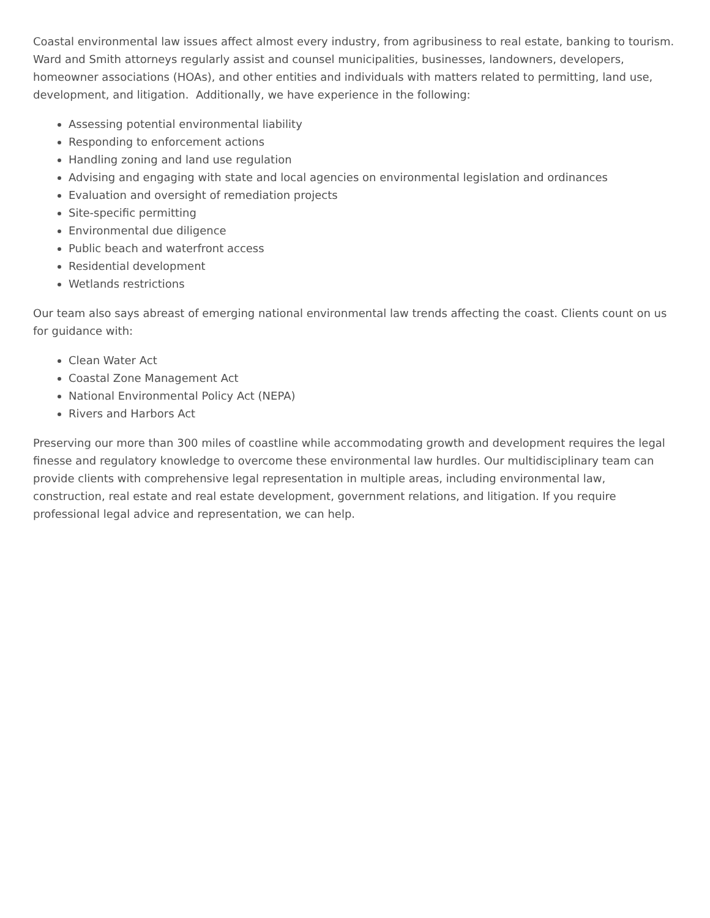Coastal environmental law issues affect almost every industry, from agribusiness to real estate, banking to tourism. Ward and Smith attorneys regularly assist and counsel municipalities, businesses, landowners, developers, homeowner associations (HOAs), and other entities and individuals with matters related to permitting, land use, development, and litigation. Additionally, we have experience in the following:
Assessing potential environmental liability
Responding to enforcement actions
Handling zoning and land use regulation
Advising and engaging with state and local agencies on environmental legislation and ordinances
Evaluation and oversight of remediation projects
Site-specific permitting
Environmental due diligence
Public beach and waterfront access
Residential development
Wetlands restrictions
Our team also says abreast of emerging national environmental law trends affecting the coast. Clients count on us for guidance with:
Clean Water Act
Coastal Zone Management Act
National Environmental Policy Act (NEPA)
Rivers and Harbors Act
Preserving our more than 300 miles of coastline while accommodating growth and development requires the legal finesse and regulatory knowledge to overcome these environmental law hurdles. Our multidisciplinary team can provide clients with comprehensive legal representation in multiple areas, including environmental law, construction, real estate and real estate development, government relations, and litigation. If you require professional legal advice and representation, we can help.